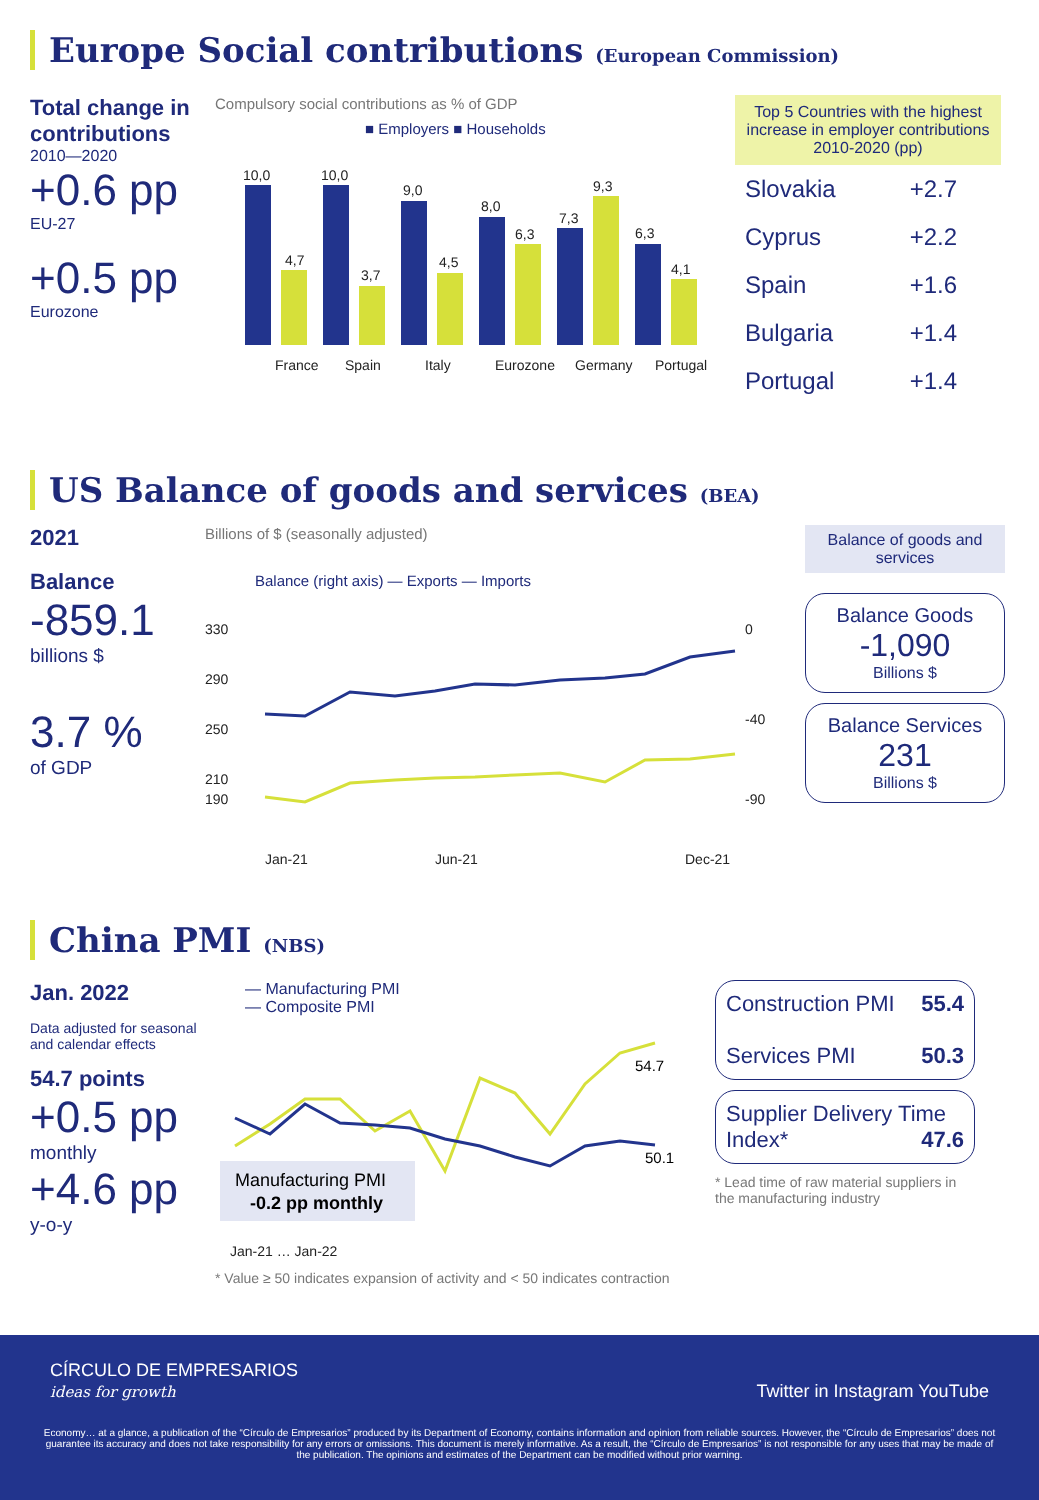Europe Social contributions (European Commission)
Total change in contributions
2010—2020
+0.6 pp
EU-27
+0.5 pp
Eurozone
Compulsory social contributions as % of GDP
■ Employers ■ Households
10,0
10,0
9,0
8,0
7,3
6,3
4,7
3,7
4,5
6,3
9,3
4,1
France
Spain
Italy
Eurozone
Germany
Portugal
Top 5 Countries with the highest increase in employer contributions 2010-2020 (pp)
| Slovakia | +2.7 |
| Cyprus | +2.2 |
| Spain | +1.6 |
| Bulgaria | +1.4 |
| Portugal | +1.4 |
US Balance of goods and services (BEA)
2021
Balance
-859.1
billions $
3.7 %
of GDP
Billions of $ (seasonally adjusted)
Balance (right axis) — Exports — Imports
330
290
250
210
190
0
-40
-90
Jan-21
Jun-21
Dec-21
Balance of goods and services
Balance Goods
-1,090
Billions $
Balance Services
231
Billions $
China PMI (NBS)
Jan. 2022
Data adjusted for seasonal and calendar effects
54.7 points
+0.5 pp
monthly
+4.6 pp
y-o-y
— Manufacturing PMI
— Composite PMI
54.7
50.1
Manufacturing PMI
-0.2 pp monthly
Jan-21 … Jan-22
* Value ≥ 50 indicates expansion of activity and < 50 indicates contraction
Construction PMI 55.4
Services PMI 50.3
Supplier Delivery Time Index* 47.6
* Lead time of raw material suppliers in the manufacturing industry
CÍRCULO DE EMPRESARIOS
ideas for growth Twitter in Instagram YouTube
Economy… at a glance, a publication of the “Círculo de Empresarios” produced by its Department of Economy, contains information and opinion from reliable sources. However, the “Círculo de Empresarios” does not guarantee its accuracy and does not take responsibility for any errors or omissions. This document is merely informative. As a result, the “Círculo de Empresarios” is not responsible for any uses that may be made of the publication. The opinions and estimates of the Department can be modified without prior warning.